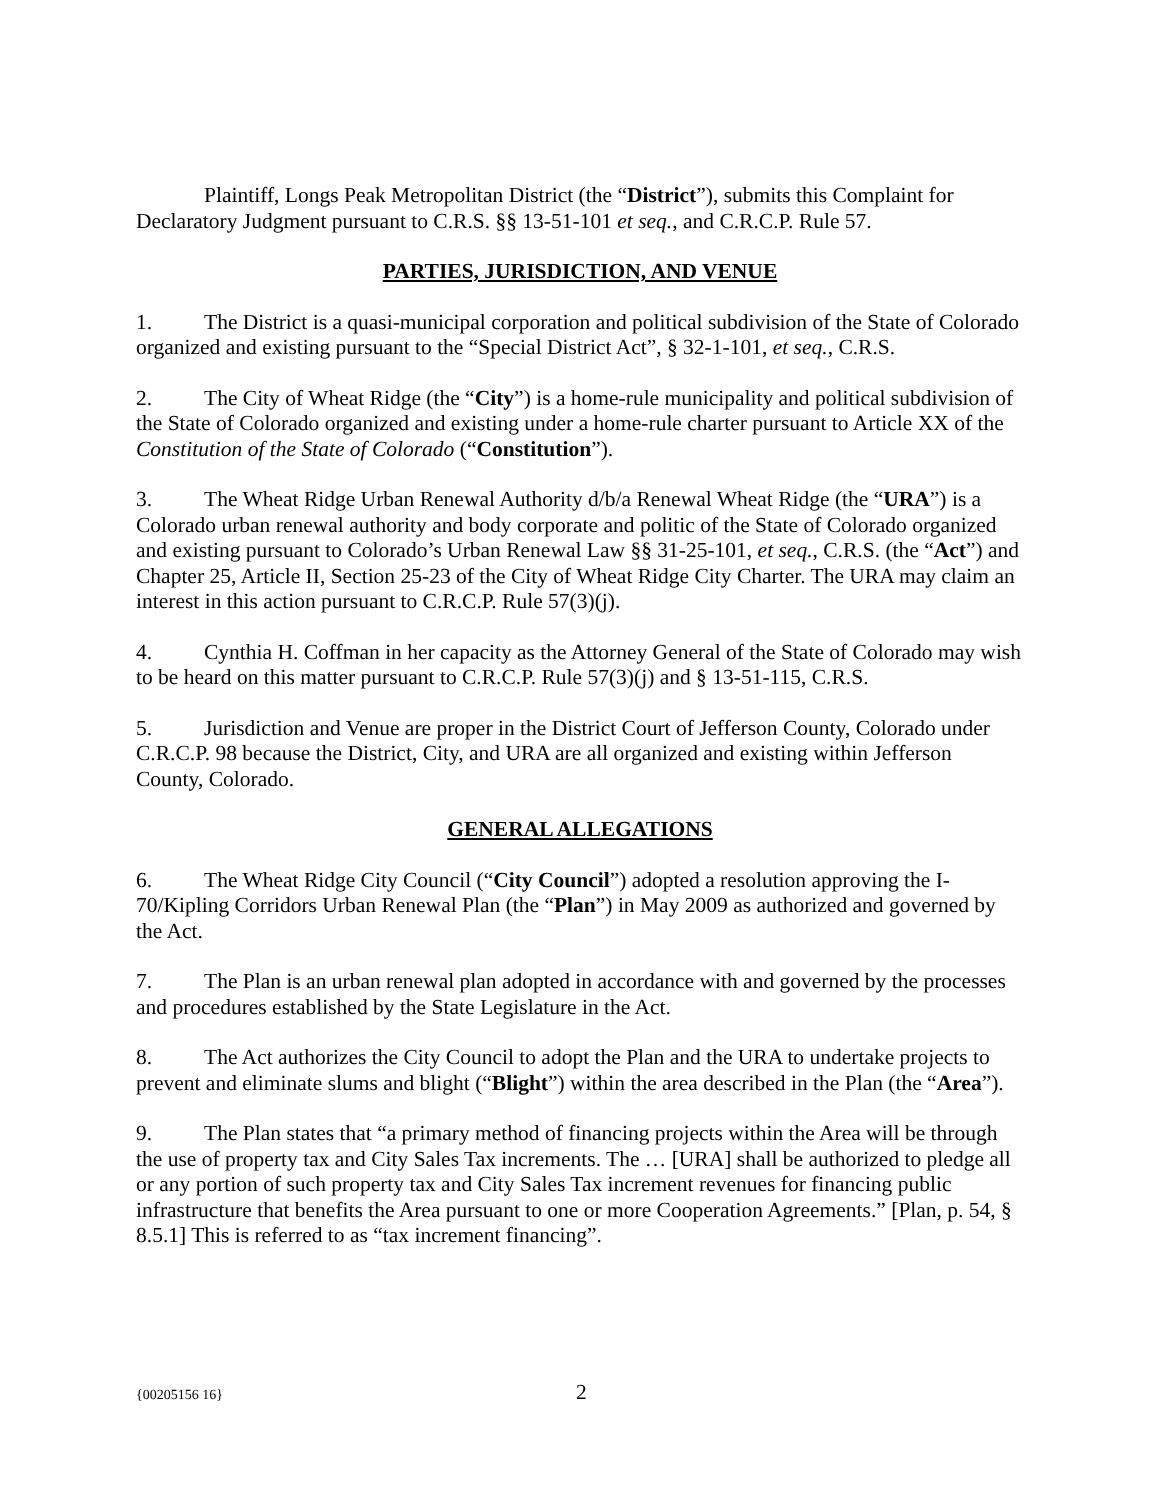Plaintiff, Longs Peak Metropolitan District (the “District”), submits this Complaint for Declaratory Judgment pursuant to C.R.S. §§ 13-51-101 et seq., and C.R.C.P. Rule 57.
PARTIES, JURISDICTION, AND VENUE
1. The District is a quasi-municipal corporation and political subdivision of the State of Colorado organized and existing pursuant to the “Special District Act”, § 32-1-101, et seq., C.R.S.
2. The City of Wheat Ridge (the “City”) is a home-rule municipality and political subdivision of the State of Colorado organized and existing under a home-rule charter pursuant to Article XX of the Constitution of the State of Colorado (“Constitution”).
3. The Wheat Ridge Urban Renewal Authority d/b/a Renewal Wheat Ridge (the “URA”) is a Colorado urban renewal authority and body corporate and politic of the State of Colorado organized and existing pursuant to Colorado’s Urban Renewal Law §§ 31-25-101, et seq., C.R.S. (the “Act”) and Chapter 25, Article II, Section 25-23 of the City of Wheat Ridge City Charter. The URA may claim an interest in this action pursuant to C.R.C.P. Rule 57(3)(j).
4. Cynthia H. Coffman in her capacity as the Attorney General of the State of Colorado may wish to be heard on this matter pursuant to C.R.C.P. Rule 57(3)(j) and § 13-51-115, C.R.S.
5. Jurisdiction and Venue are proper in the District Court of Jefferson County, Colorado under C.R.C.P. 98 because the District, City, and URA are all organized and existing within Jefferson County, Colorado.
GENERAL ALLEGATIONS
6. The Wheat Ridge City Council (“City Council”) adopted a resolution approving the I-70/Kipling Corridors Urban Renewal Plan (the “Plan”) in May 2009 as authorized and governed by the Act.
7. The Plan is an urban renewal plan adopted in accordance with and governed by the processes and procedures established by the State Legislature in the Act.
8. The Act authorizes the City Council to adopt the Plan and the URA to undertake projects to prevent and eliminate slums and blight (“Blight”) within the area described in the Plan (the “Area”).
9. The Plan states that “a primary method of financing projects within the Area will be through the use of property tax and City Sales Tax increments. The … [URA] shall be authorized to pledge all or any portion of such property tax and City Sales Tax increment revenues for financing public infrastructure that benefits the Area pursuant to one or more Cooperation Agreements.” [Plan, p. 54, § 8.5.1] This is referred to as “tax increment financing”.
{00205156 16} 2